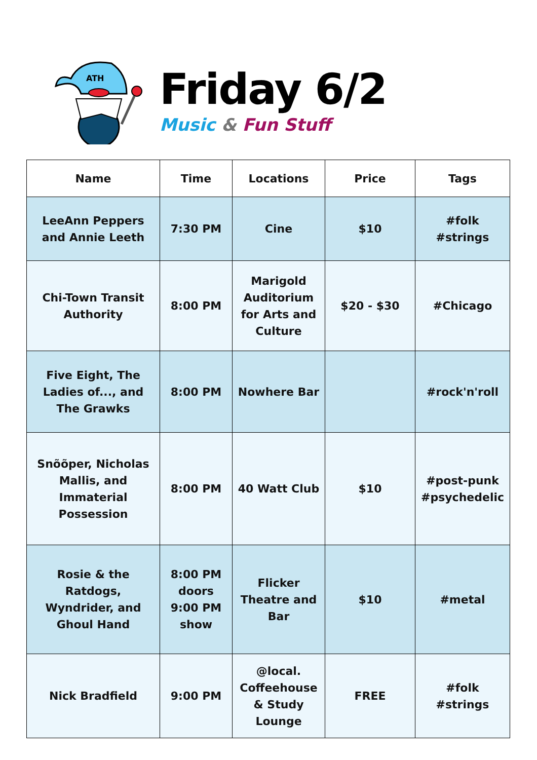ATH
Friday 6/2
Music & Fun Stuff
| Name | Time | Locations | Price | Tags |
| --- | --- | --- | --- | --- |
| LeeAnn Peppers and Annie Leeth | 7:30 PM | Cine | $10 | #folk #strings |
| Chi-Town Transit Authority | 8:00 PM | Marigold Auditorium for Arts and Culture | $20 - $30 | #Chicago |
| Five Eight, The Ladies of..., and The Grawks | 8:00 PM | Nowhere Bar | | #rock'n'roll |
| Snõõper, Nicholas Mallis, and Immaterial Possession | 8:00 PM | 40 Watt Club | $10 | #post-punk #psychedelic |
| Rosie & the Ratdogs, Wyndrider, and Ghoul Hand | 8:00 PM doors 9:00 PM show | Flicker Theatre and Bar | $10 | #metal |
| Nick Bradfield | 9:00 PM | @local. Coffeehouse & Study Lounge | FREE | #folk #strings |